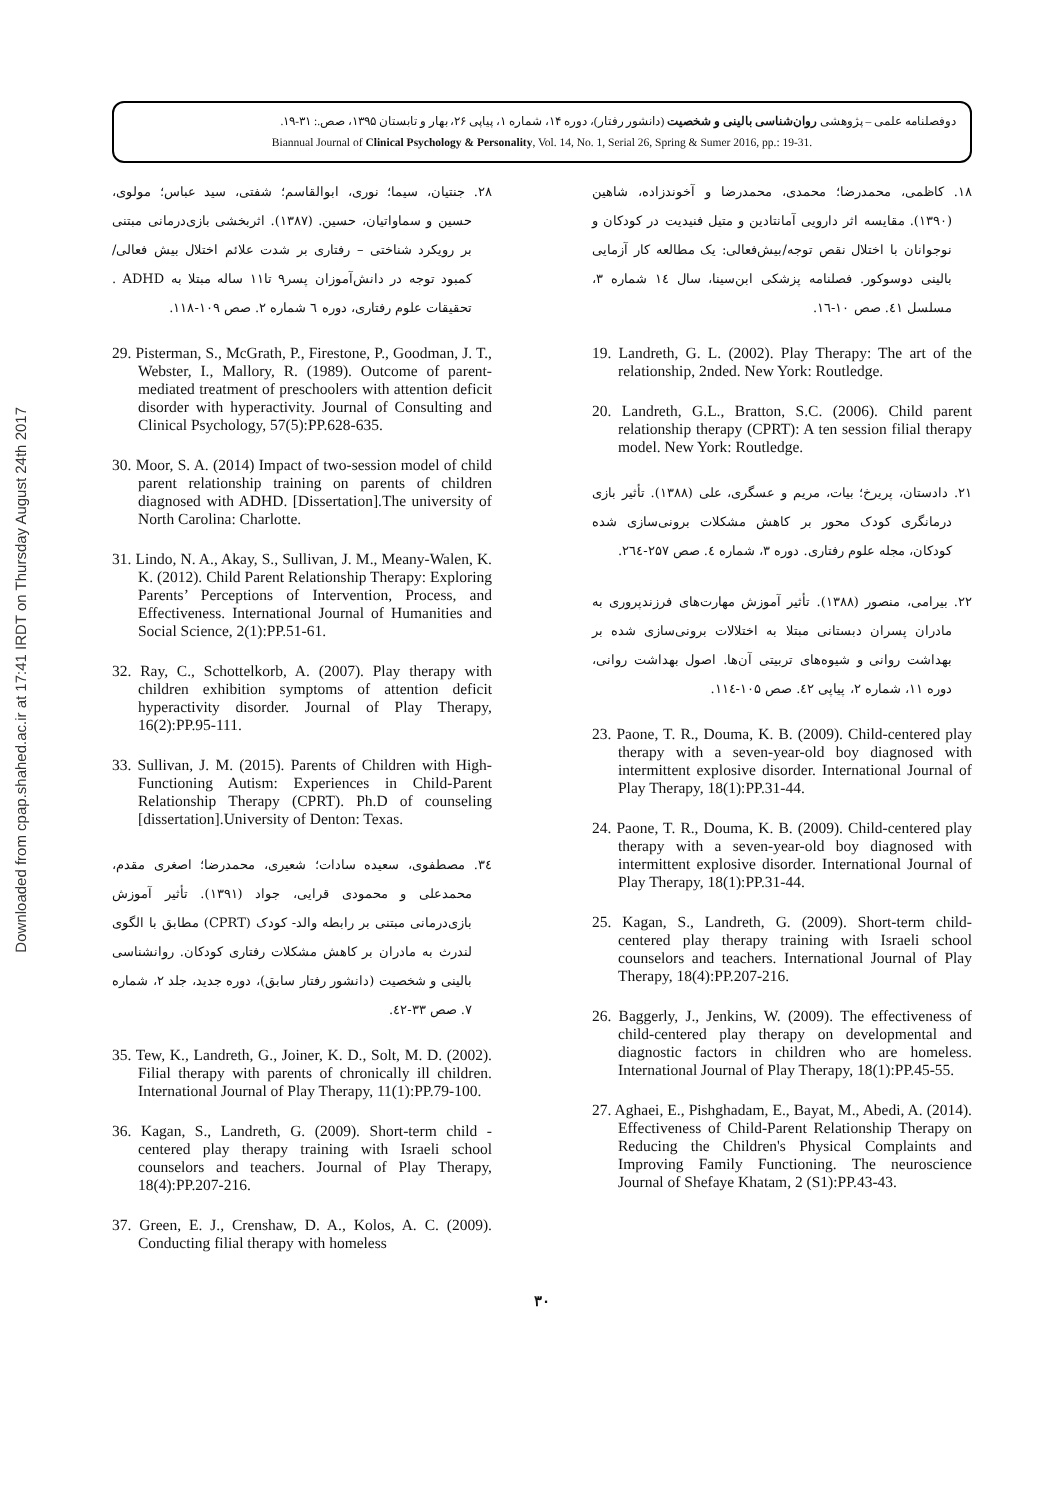Downloaded from cpap.shahed.ac.ir at 17:41 IRDT on Thursday August 24th 2017
دوفصلنامه علمی – پژوهشی روان‌شناسی بالینی و شخصیت (دانشور رفتار)، دوره ۱۴، شماره ۱، پیاپی ۲۶، بهار و تابستان ۱۳۹۵، صص.: ۳۱-۱۹.
Biannual Journal of Clinical Psychology & Personality, Vol. 14, No. 1, Serial 26, Spring & Sumer 2016, pp.: 19-31.
۱۸. کاظمی، محمدرضا؛ محمدی، محمدرضا و آخوندزاده، شاهین (۱۳۹۰). مقایسه اثر دارویی آمانتادین و متیل فنیدیت در کودکان و نوجوانان با اختلال نقص توجه/بیش‌فعالی: یک مطالعه کار آزمایی بالینی دوسوکور. فصلنامه پزشکی ابن‌سینا، سال ١٤ شماره ۳، مسلسل ٤۱. صص ۱۰-١٦.
19. Landreth, G. L. (2002). Play Therapy: The art of the relationship, 2nded. New York: Routledge.
20. Landreth, G.L., Bratton, S.C. (2006). Child parent relationship therapy (CPRT): A ten session filial therapy model. New York: Routledge.
۲۱. دادستان، پریرخ؛ بیات، مریم و عسگری، علی (۱۳۸۸). تأثیر بازی درمانگری کودک محور بر کاهش مشکلات برونی‌سازی شده کودکان، مجله علوم رفتاری. دوره ۳، شماره ٤. صص ۲۵۷-۲٦٤.
۲۲. بیرامی، منصور (۱۳۸۸). تأثیر آموزش مهارت‌های فرزندپروری به مادران پسران دبستانی مبتلا به اختلالات برونی‌سازی شده بر بهداشت روانی و شیوه‌های تربیتی آن‌ها. اصول بهداشت روانی، دوره ۱۱، شماره ۲، پیاپی ٤۲. صص ۱۰۵-۱۱٤.
23. Paone, T. R., Douma, K. B. (2009). Child-centered play therapy with a seven-year-old boy diagnosed with intermittent explosive disorder. International Journal of Play Therapy, 18(1):PP.31-44.
24. Paone, T. R., Douma, K. B. (2009). Child-centered play therapy with a seven-year-old boy diagnosed with intermittent explosive disorder. International Journal of Play Therapy, 18(1):PP.31-44.
25. Kagan, S., Landreth, G. (2009). Short-term child-centered play therapy training with Israeli school counselors and teachers. International Journal of Play Therapy, 18(4):PP.207-216.
26. Baggerly, J., Jenkins, W. (2009). The effectiveness of child-centered play therapy on developmental and diagnostic factors in children who are homeless. International Journal of Play Therapy, 18(1):PP.45-55.
27. Aghaei, E., Pishghadam, E., Bayat, M., Abedi, A. (2014). Effectiveness of Child-Parent Relationship Therapy on Reducing the Children's Physical Complaints and Improving Family Functioning. The neuroscience Journal of Shefaye Khatam, 2 (S1):PP.43-43.
۲۸. جنتیان، سیما؛ نوری، ابوالقاسم؛ شفتی، سید عباس؛ مولوی، حسین و سماواتیان، حسین. (۱۳۸۷). اثربخشی بازی‌درمانی مبتنی بر رویکرد شناختی – رفتاری بر شدت علائم اختلال بیش فعالی/ کمبود توجه در دانش‌آموزان پسر۹ تا۱۱ ساله مبتلا به ADHD . تحقیقات علوم رفتاری، دوره ٦ شماره ۲. صص ۱۰۹-۱۱۸.
29. Pisterman, S., McGrath, P., Firestone, P., Goodman, J. T., Webster, I., Mallory, R. (1989). Outcome of parent-mediated treatment of preschoolers with attention deficit disorder with hyperactivity. Journal of Consulting and Clinical Psychology, 57(5):PP.628-635.
30. Moor, S. A. (2014) Impact of two-session model of child parent relationship training on parents of children diagnosed with ADHD. [Dissertation].The university of North Carolina: Charlotte.
31. Lindo, N. A., Akay, S., Sullivan, J. M., Meany-Walen, K. K. (2012). Child Parent Relationship Therapy: Exploring Parents’ Perceptions of Intervention, Process, and Effectiveness. International Journal of Humanities and Social Science, 2(1):PP.51-61.
32. Ray, C., Schottelkorb, A. (2007). Play therapy with children exhibition symptoms of attention deficit hyperactivity disorder. Journal of Play Therapy, 16(2):PP.95-111.
33. Sullivan, J. M. (2015). Parents of Children with High-Functioning Autism: Experiences in Child-Parent Relationship Therapy (CPRT). Ph.D of counseling [dissertation].University of Denton: Texas.
۳٤. مصطفوی، سعیده سادات؛ شعیری، محمدرضا؛ اصغری مقدم، محمدعلی و محمودی قرایی، جواد (۱۳۹۱). تأثیر آموزش بازی‌درمانی مبتنی بر رابطه والد- کودک (CPRT) مطابق با الگوی لندرث به مادران بر کاهش مشکلات رفتاری کودکان. روانشناسی بالینی و شخصیت (دانشور رفتار سابق)، دوره جدید، جلد ۲، شماره ۷. صص ۳۳-٤۲.
35. Tew, K., Landreth, G., Joiner, K. D., Solt, M. D. (2002). Filial therapy with parents of chronically ill children. International Journal of Play Therapy, 11(1):PP.79-100.
36. Kagan, S., Landreth, G. (2009). Short-term child - centered play therapy training with Israeli school counselors and teachers. Journal of Play Therapy, 18(4):PP.207-216.
37. Green, E. J., Crenshaw, D. A., Kolos, A. C. (2009). Conducting filial therapy with homeless
۳۰